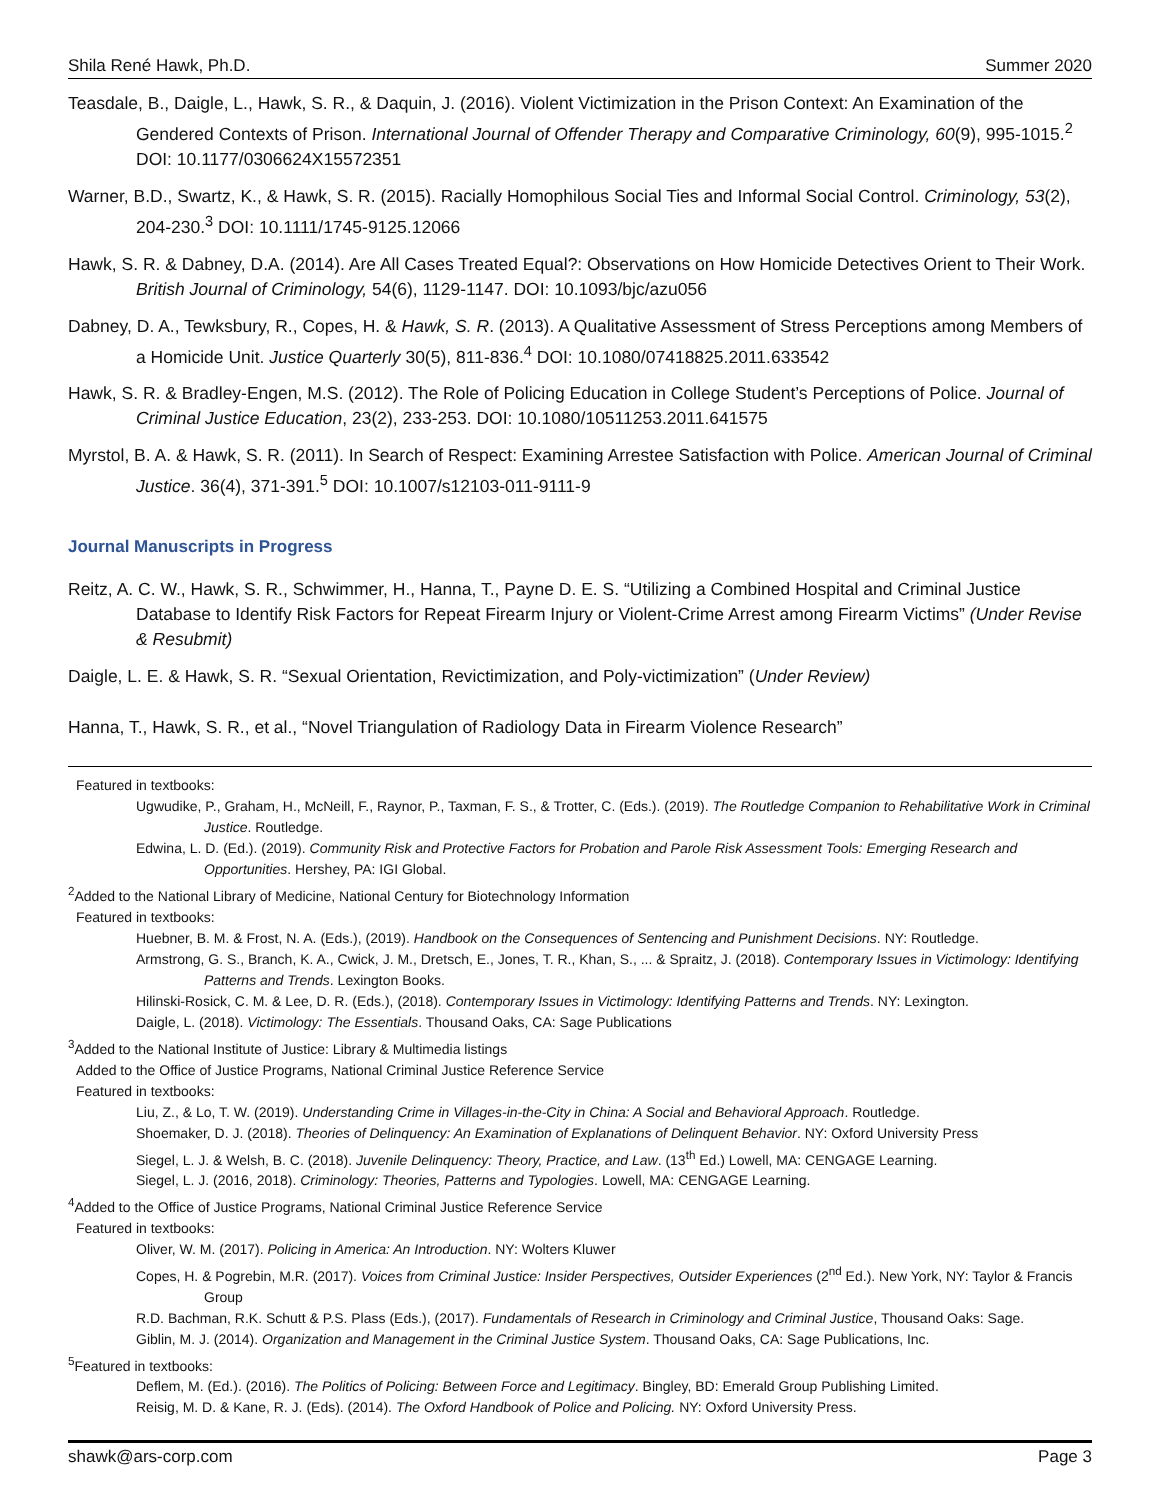Shila René Hawk, Ph.D. Summer 2020
Teasdale, B., Daigle, L., Hawk, S. R., & Daquin, J. (2016). Violent Victimization in the Prison Context: An Examination of the Gendered Contexts of Prison. International Journal of Offender Therapy and Comparative Criminology, 60(9), 995-1015.<sup>2</sup> DOI: 10.1177/0306624X15572351
Warner, B.D., Swartz, K., & Hawk, S. R. (2015). Racially Homophilous Social Ties and Informal Social Control. Criminology, 53(2), 204-230.<sup>3</sup> DOI: 10.1111/1745-9125.12066
Hawk, S. R. & Dabney, D.A. (2014). Are All Cases Treated Equal?: Observations on How Homicide Detectives Orient to Their Work. British Journal of Criminology, 54(6), 1129-1147. DOI: 10.1093/bjc/azu056
Dabney, D. A., Tewksbury, R., Copes, H. & Hawk, S. R. (2013). A Qualitative Assessment of Stress Perceptions among Members of a Homicide Unit. Justice Quarterly 30(5), 811-836.<sup>4</sup> DOI: 10.1080/07418825.2011.633542
Hawk, S. R. & Bradley-Engen, M.S. (2012). The Role of Policing Education in College Student’s Perceptions of Police. Journal of Criminal Justice Education, 23(2), 233-253. DOI: 10.1080/10511253.2011.641575
Myrstol, B. A. & Hawk, S. R. (2011). In Search of Respect: Examining Arrestee Satisfaction with Police. American Journal of Criminal Justice. 36(4), 371-391.<sup>5</sup> DOI: 10.1007/s12103-011-9111-9
Journal Manuscripts in Progress
Reitz, A. C. W., Hawk, S. R., Schwimmer, H., Hanna, T., Payne D. E. S. “Utilizing a Combined Hospital and Criminal Justice Database to Identify Risk Factors for Repeat Firearm Injury or Violent-Crime Arrest among Firearm Victims” (Under Revise & Resubmit)
Daigle, L. E. & Hawk, S. R. “Sexual Orientation, Revictimization, and Poly-victimization” (Under Review)
Hanna, T., Hawk, S. R., et al., “Novel Triangulation of Radiology Data in Firearm Violence Research”
Featured in textbooks:
Ugwudike, P., Graham, H., McNeill, F., Raynor, P., Taxman, F. S., & Trotter, C. (Eds.). (2019). The Routledge Companion to Rehabilitative Work in Criminal Justice. Routledge.
Edwina, L. D. (Ed.). (2019). Community Risk and Protective Factors for Probation and Parole Risk Assessment Tools: Emerging Research and Opportunities. Hershey, PA: IGI Global.
<sup>2</sup> Added to the National Library of Medicine, National Century for Biotechnology Information
Featured in textbooks:
Huebner, B. M. & Frost, N. A. (Eds.), (2019). Handbook on the Consequences of Sentencing and Punishment Decisions. NY: Routledge.
Armstrong, G. S., Branch, K. A., Cwick, J. M., Dretsch, E., Jones, T. R., Khan, S., ... & Spraitz, J. (2018). Contemporary Issues in Victimology: Identifying Patterns and Trends. Lexington Books.
Hilinski-Rosick, C. M. & Lee, D. R. (Eds.), (2018). Contemporary Issues in Victimology: Identifying Patterns and Trends. NY: Lexington.
Daigle, L. (2018). Victimology: The Essentials. Thousand Oaks, CA: Sage Publications
<sup>3</sup> Added to the National Institute of Justice: Library & Multimedia listings
Added to the Office of Justice Programs, National Criminal Justice Reference Service
Featured in textbooks:
Liu, Z., & Lo, T. W. (2019). Understanding Crime in Villages-in-the-City in China: A Social and Behavioral Approach. Routledge.
Shoemaker, D. J. (2018). Theories of Delinquency: An Examination of Explanations of Delinquent Behavior. NY: Oxford University Press
Siegel, L. J. & Welsh, B. C. (2018). Juvenile Delinquency: Theory, Practice, and Law. (13<sup>th</sup> Ed.) Lowell, MA: CENGAGE Learning.
Siegel, L. J. (2016, 2018). Criminology: Theories, Patterns and Typologies. Lowell, MA: CENGAGE Learning.
<sup>4</sup> Added to the Office of Justice Programs, National Criminal Justice Reference Service
Featured in textbooks:
Oliver, W. M. (2017). Policing in America: An Introduction. NY: Wolters Kluwer
Copes, H. & Pogrebin, M.R. (2017). Voices from Criminal Justice: Insider Perspectives, Outsider Experiences (2<sup>nd</sup> Ed.). New York, NY: Taylor & Francis Group
R.D. Bachman, R.K. Schutt & P.S. Plass (Eds.), (2017). Fundamentals of Research in Criminology and Criminal Justice, Thousand Oaks: Sage.
Giblin, M. J. (2014). Organization and Management in the Criminal Justice System. Thousand Oaks, CA: Sage Publications, Inc.
<sup>5</sup> Featured in textbooks:
Deflem, M. (Ed.). (2016). The Politics of Policing: Between Force and Legitimacy. Bingley, BD: Emerald Group Publishing Limited.
Reisig, M. D. & Kane, R. J. (Eds). (2014). The Oxford Handbook of Police and Policing. NY: Oxford University Press.
shawk@ars-corp.com Page 3